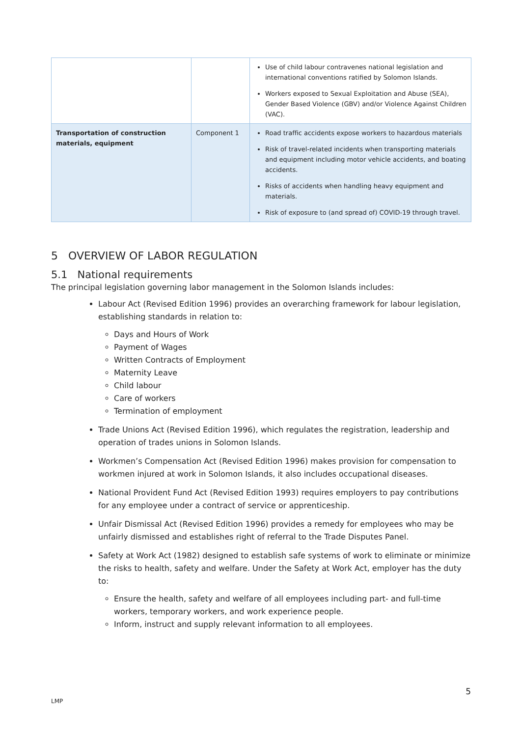| | | Use of child labour contravenes national legislation and international conventions ratified by Solomon Islands. Workers exposed to Sexual Exploitation and Abuse (SEA), Gender Based Violence (GBV) and/or Violence Against Children (VAC). |
| Transportation of construction materials, equipment | Component 1 | Road traffic accidents expose workers to hazardous materials Risk of travel-related incidents when transporting materials and equipment including motor vehicle accidents, and boating accidents. Risks of accidents when handling heavy equipment and materials. Risk of exposure to (and spread of) COVID-19 through travel. |
5 OVERVIEW OF LABOR REGULATION
5.1 National requirements
The principal legislation governing labor management in the Solomon Islands includes:
Labour Act (Revised Edition 1996) provides an overarching framework for labour legislation, establishing standards in relation to:
Days and Hours of Work
Payment of Wages
Written Contracts of Employment
Maternity Leave
Child labour
Care of workers
Termination of employment
Trade Unions Act (Revised Edition 1996), which regulates the registration, leadership and operation of trades unions in Solomon Islands.
Workmen’s Compensation Act (Revised Edition 1996) makes provision for compensation to workmen injured at work in Solomon Islands, it also includes occupational diseases.
National Provident Fund Act (Revised Edition 1993) requires employers to pay contributions for any employee under a contract of service or apprenticeship.
Unfair Dismissal Act (Revised Edition 1996) provides a remedy for employees who may be unfairly dismissed and establishes right of referral to the Trade Disputes Panel.
Safety at Work Act (1982) designed to establish safe systems of work to eliminate or minimize the risks to health, safety and welfare. Under the Safety at Work Act, employer has the duty to:
Ensure the health, safety and welfare of all employees including part- and full-time workers, temporary workers, and work experience people.
Inform, instruct and supply relevant information to all employees.
5
LMP